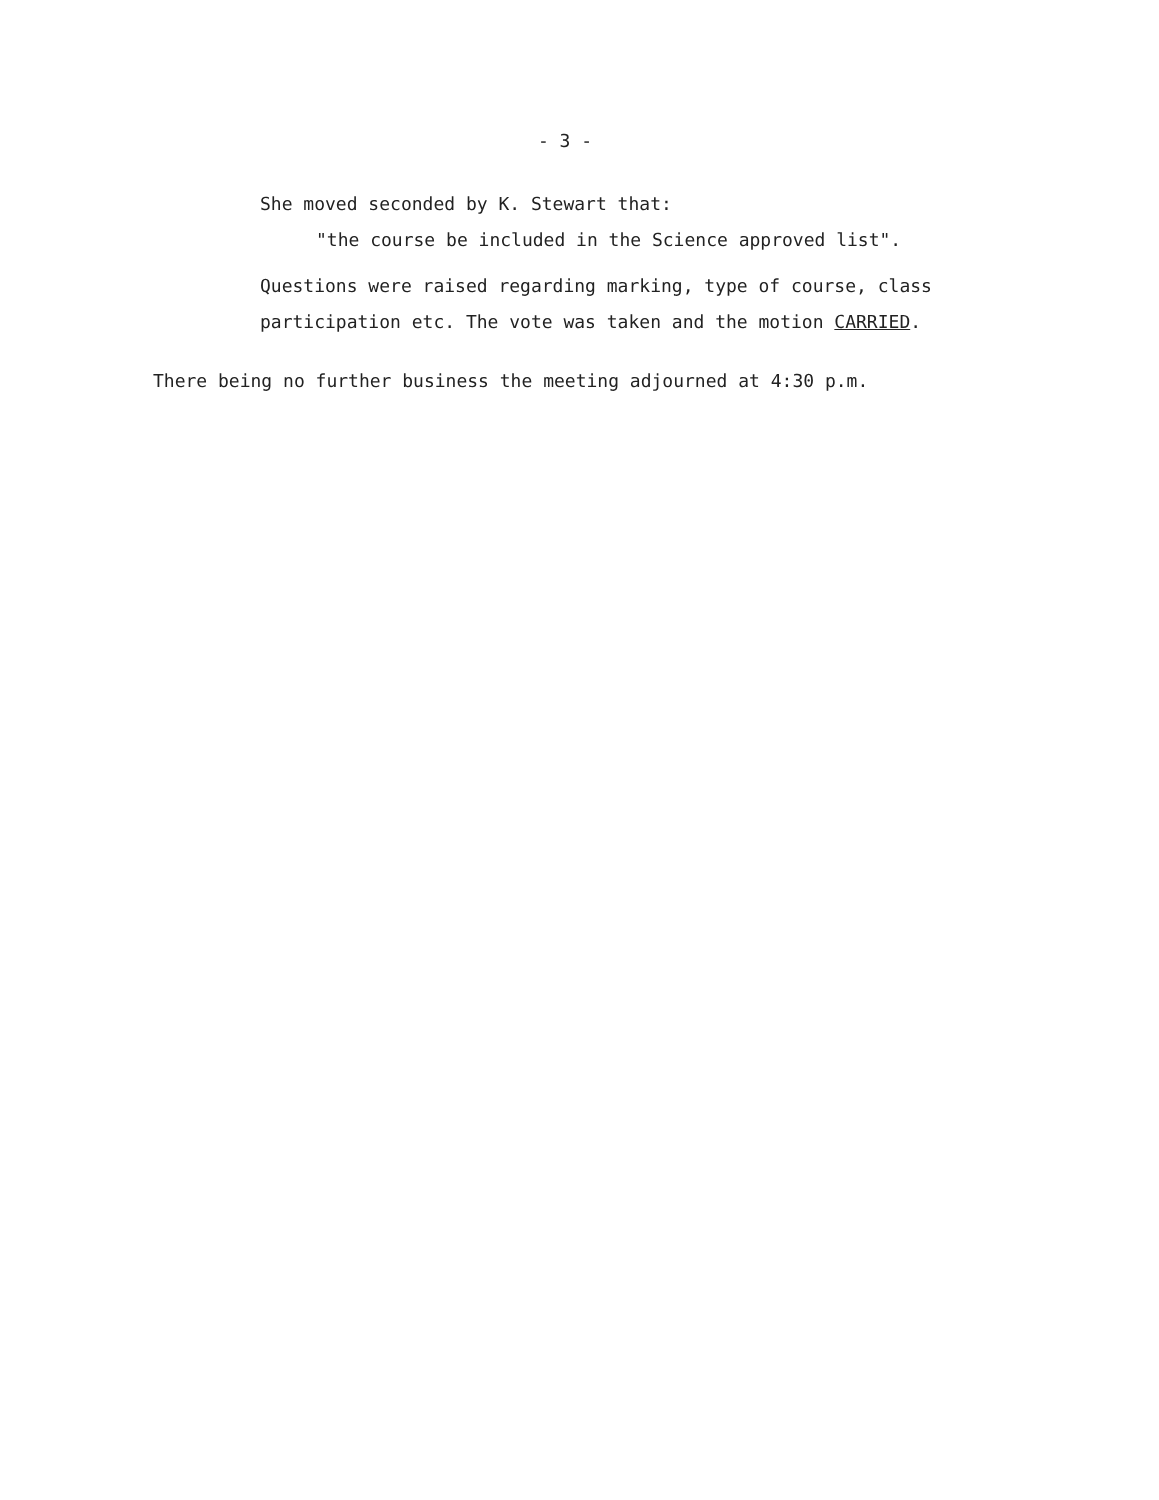- 3 -
She moved seconded by K. Stewart that:
"the course be included in the Science approved list".
Questions were raised regarding marking, type of course, class
participation etc. The vote was taken and the motion CARRIED.
There being no further business the meeting adjourned at 4:30 p.m.